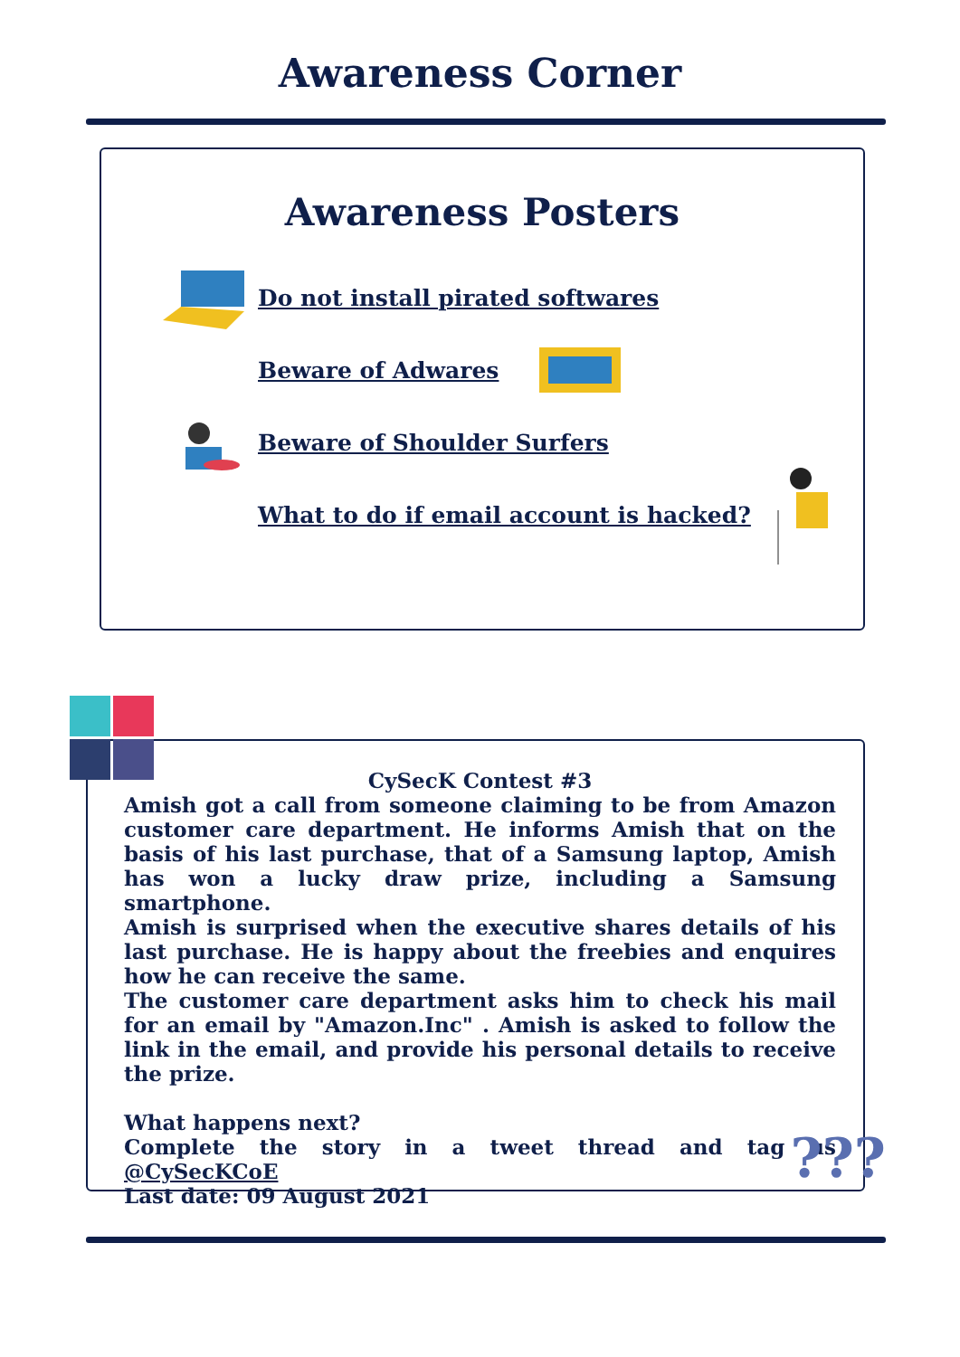Awareness Corner
Awareness Posters
Do not install pirated softwares
Beware of Adwares
Beware of Shoulder Surfers
What to do if email account is hacked?
CySecK Contest #3
Amish got a call from someone claiming to be from Amazon customer care department. He informs Amish that on the basis of his last purchase, that of a Samsung laptop, Amish has won a lucky draw prize, including a Samsung smartphone.
Amish is surprised when the executive shares details of his last purchase. He is happy about the freebies and enquires how he can receive the same.
The customer care department asks him to check his mail for an email by "Amazon.Inc" . Amish is asked to follow the link in the email, and provide his personal details to receive the prize.
What happens next?
Complete the story in a tweet thread and tag us @CySecKCoE
Last date: 09 August 2021
???